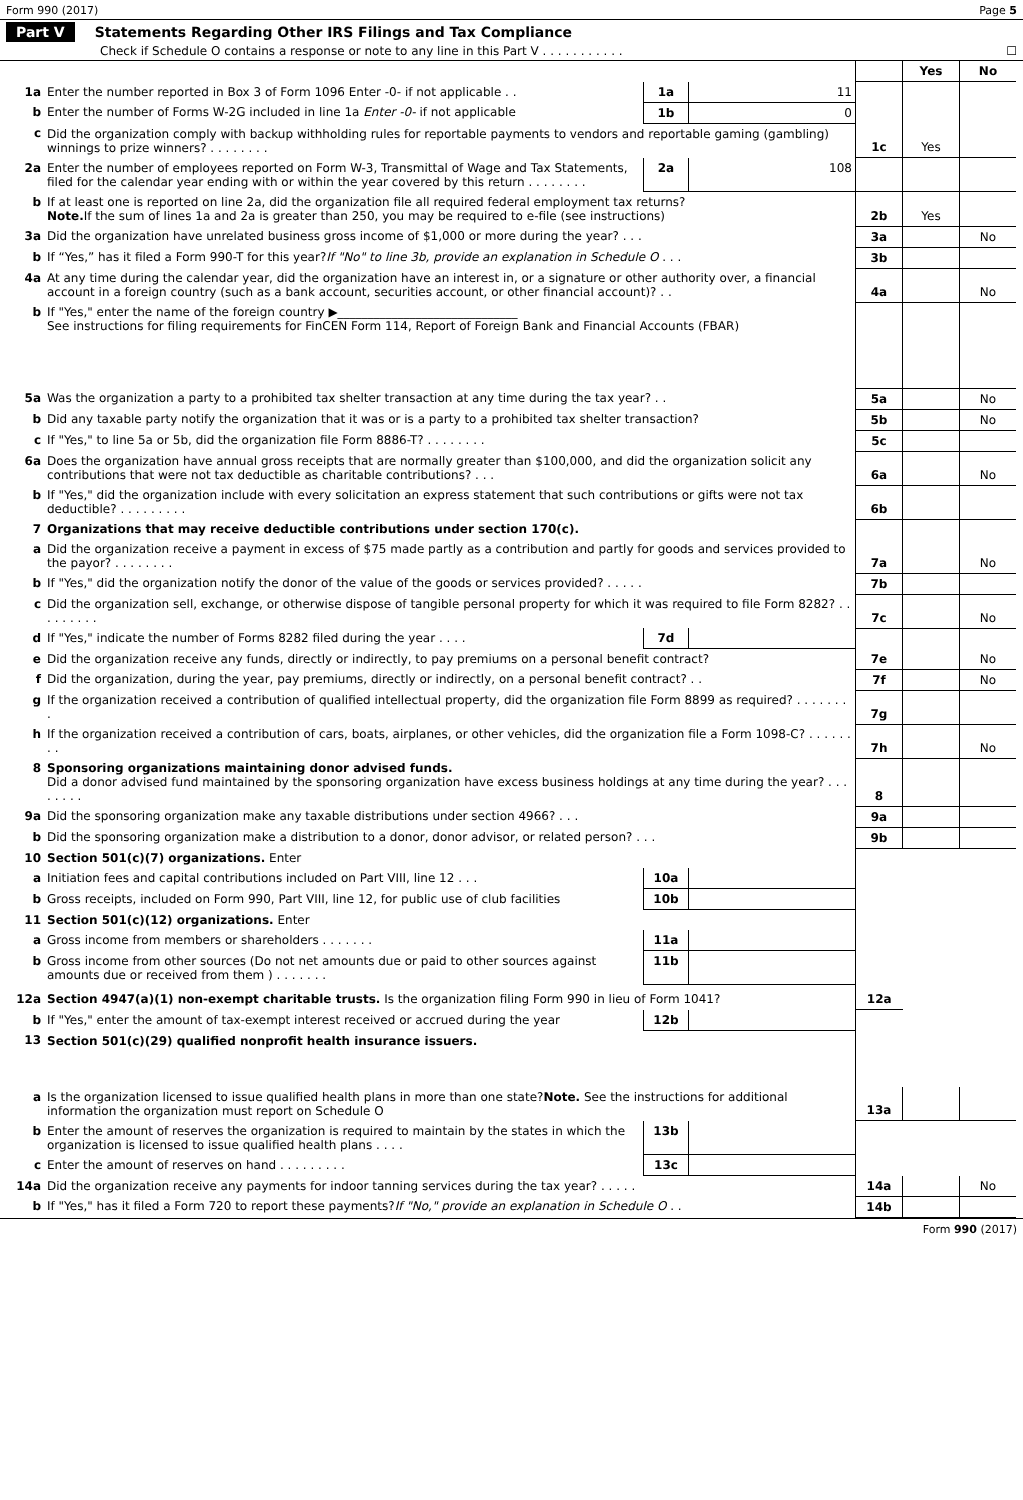Form 990 (2017) Page 5
Part V Statements Regarding Other IRS Filings and Tax Compliance
Check if Schedule O contains a response or note to any line in this Part V . . . . . . . . . . . ☐
| | | | | | Yes | No |
| 1a | Enter the number reported in Box 3 of Form 1096 Enter -0- if not applicable . . | 1a | 11 | | | |
| b | Enter the number of Forms W-2G included in line 1a Enter -0- if not applicable | 1b | 0 | | | |
| c | Did the organization comply with backup withholding rules for reportable payments to vendors and reportable gaming (gambling) winnings to prize winners? . . . . . . . . | | | 1c | Yes | |
| 2a | Enter the number of employees reported on Form W-3, Transmittal of Wage and Tax Statements, filed for the calendar year ending with or within the year covered by this return . . . . . . . . | 2a | 108 | | | |
| b | If at least one is reported on line 2a, did the organization file all required federal employment tax returns? Note. If the sum of lines 1a and 2a is greater than 250, you may be required to e-file (see instructions) | | | 2b | Yes | |
| 3a | Did the organization have unrelated business gross income of $1,000 or more during the year? . . . | | | 3a | | No |
| b | If “Yes,” has it filed a Form 990-T for this year? If "No" to line 3b, provide an explanation in Schedule O . . . | | | 3b | | |
| 4a | At any time during the calendar year, did the organization have an interest in, or a signature or other authority over, a financial account in a foreign country (such as a bank account, securities account, or other financial account)? . . | | | 4a | | No |
| b | If "Yes," enter the name of the foreign country ▶______________________________ See instructions for filing requirements for FinCEN Form 114, Report of Foreign Bank and Financial Accounts (FBAR) | | | | | |
| 5a | Was the organization a party to a prohibited tax shelter transaction at any time during the tax year? . . | | | 5a | | No |
| b | Did any taxable party notify the organization that it was or is a party to a prohibited tax shelter transaction? | | | 5b | | No |
| c | If "Yes," to line 5a or 5b, did the organization file Form 8886-T? . . . . . . . . | | | 5c | | |
| 6a | Does the organization have annual gross receipts that are normally greater than $100,000, and did the organization solicit any contributions that were not tax deductible as charitable contributions? . . . | | | 6a | | No |
| b | If "Yes," did the organization include with every solicitation an express statement that such contributions or gifts were not tax deductible? . . . . . . . . . | | | 6b | | |
| 7 | Organizations that may receive deductible contributions under section 170(c). | | | | | |
| a | Did the organization receive a payment in excess of $75 made partly as a contribution and partly for goods and services provided to the payor? . . . . . . . . | | | 7a | | No |
| b | If "Yes," did the organization notify the donor of the value of the goods or services provided? . . . . . | | | 7b | | |
| c | Did the organization sell, exchange, or otherwise dispose of tangible personal property for which it was required to file Form 8282? . . . . . . . . . | | | 7c | | No |
| d | If "Yes," indicate the number of Forms 8282 filed during the year . . . . | 7d | | | | |
| e | Did the organization receive any funds, directly or indirectly, to pay premiums on a personal benefit contract? | | | 7e | | No |
| f | Did the organization, during the year, pay premiums, directly or indirectly, on a personal benefit contract? . . | | | 7f | | No |
| g | If the organization received a contribution of qualified intellectual property, did the organization file Form 8899 as required? . . . . . . . . | | | 7g | | |
| h | If the organization received a contribution of cars, boats, airplanes, or other vehicles, did the organization file a Form 1098-C? . . . . . . . . | | | 7h | | No |
| 8 | Sponsoring organizations maintaining donor advised funds. Did a donor advised fund maintained by the sponsoring organization have excess business holdings at any time during the year? . . . . . . . . | | | 8 | | |
| 9a | Did the sponsoring organization make any taxable distributions under section 4966? . . . | | | 9a | | |
| b | Did the sponsoring organization make a distribution to a donor, donor advisor, or related person? . . . | | | 9b | | |
| 10 | Section 501(c)(7) organizations. Enter | | | | | |
| a | Initiation fees and capital contributions included on Part VIII, line 12 . . . | 10a | | | | |
| b | Gross receipts, included on Form 990, Part VIII, line 12, for public use of club facilities | 10b | | | | |
| 11 | Section 501(c)(12) organizations. Enter | | | | | |
| a | Gross income from members or shareholders . . . . . . . | 11a | | | | |
| b | Gross income from other sources (Do not net amounts due or paid to other sources against amounts due or received from them ) . . . . . . . | 11b | | | | |
| 12a | Section 4947(a)(1) non-exempt charitable trusts. Is the organization filing Form 990 in lieu of Form 1041? | | | 12a | | |
| b | If "Yes," enter the amount of tax-exempt interest received or accrued during the year | 12b | | | | |
| 13 | Section 501(c)(29) qualified nonprofit health insurance issuers. | | | | | |
| a | Is the organization licensed to issue qualified health plans in more than one state? Note. See the instructions for additional information the organization must report on Schedule O | | | 13a | | |
| b | Enter the amount of reserves the organization is required to maintain by the states in which the organization is licensed to issue qualified health plans . . . . | 13b | | | | |
| c | Enter the amount of reserves on hand . . . . . . . . . | 13c | | | | |
| 14a | Did the organization receive any payments for indoor tanning services during the tax year? . . . . . | | | 14a | | No |
| b | If "Yes," has it filed a Form 720 to report these payments? If "No," provide an explanation in Schedule O . . | | | 14b | | |
Form 990 (2017)